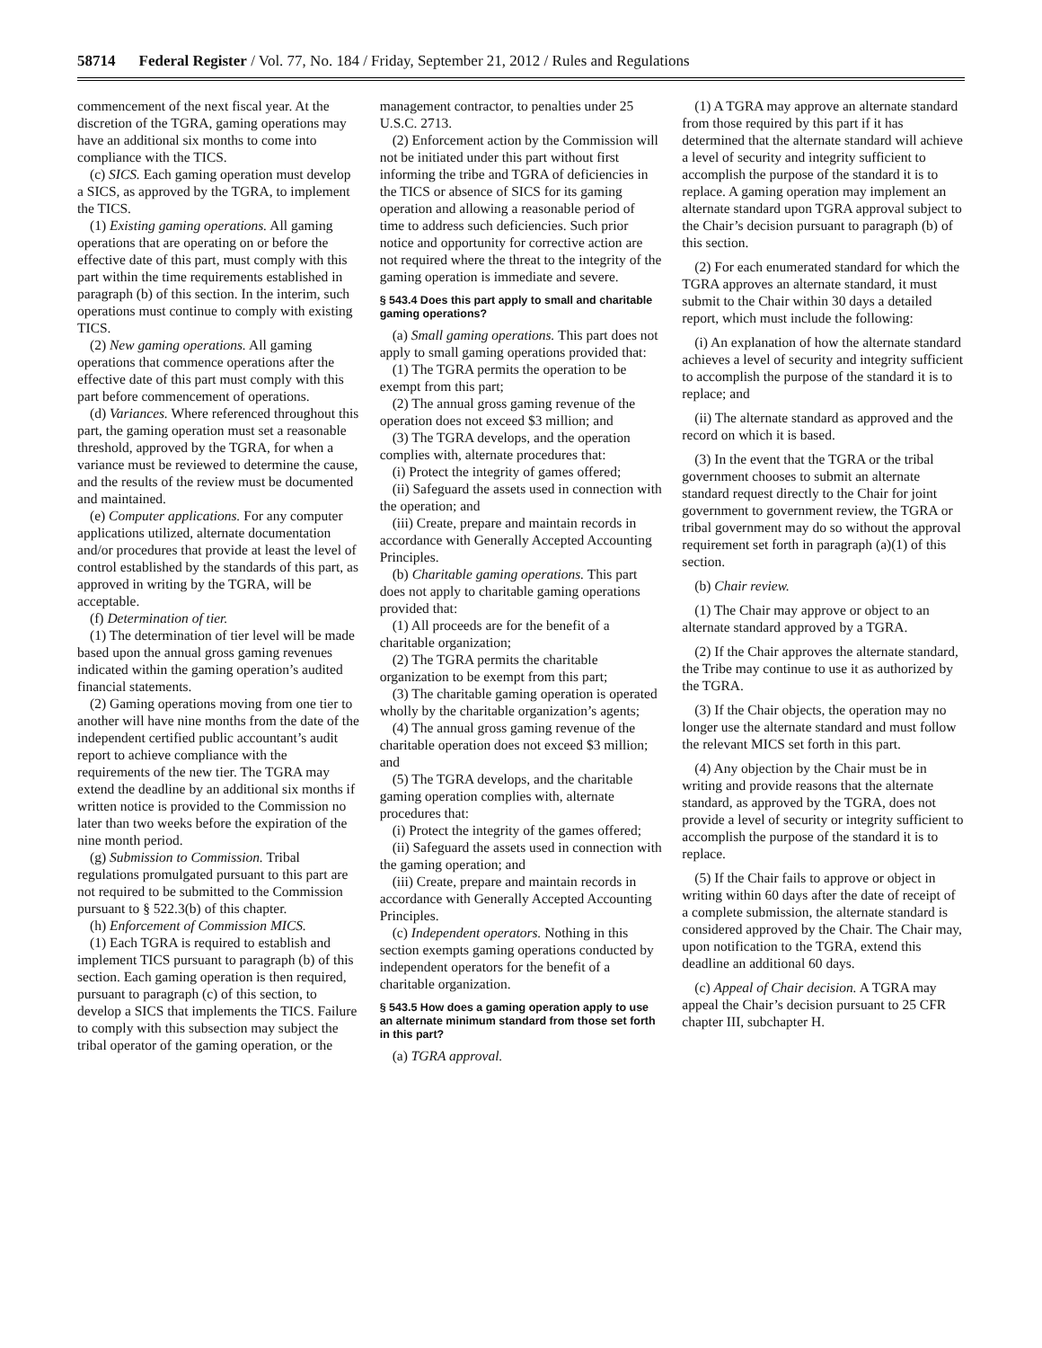58714 Federal Register / Vol. 77, No. 184 / Friday, September 21, 2012 / Rules and Regulations
commencement of the next fiscal year. At the discretion of the TGRA, gaming operations may have an additional six months to come into compliance with the TICS.
(c) SICS. Each gaming operation must develop a SICS, as approved by the TGRA, to implement the TICS.
(1) Existing gaming operations. All gaming operations that are operating on or before the effective date of this part, must comply with this part within the time requirements established in paragraph (b) of this section. In the interim, such operations must continue to comply with existing TICS.
(2) New gaming operations. All gaming operations that commence operations after the effective date of this part must comply with this part before commencement of operations.
(d) Variances. Where referenced throughout this part, the gaming operation must set a reasonable threshold, approved by the TGRA, for when a variance must be reviewed to determine the cause, and the results of the review must be documented and maintained.
(e) Computer applications. For any computer applications utilized, alternate documentation and/or procedures that provide at least the level of control established by the standards of this part, as approved in writing by the TGRA, will be acceptable.
(f) Determination of tier.
(1) The determination of tier level will be made based upon the annual gross gaming revenues indicated within the gaming operation’s audited financial statements.
(2) Gaming operations moving from one tier to another will have nine months from the date of the independent certified public accountant’s audit report to achieve compliance with the requirements of the new tier. The TGRA may extend the deadline by an additional six months if written notice is provided to the Commission no later than two weeks before the expiration of the nine month period.
(g) Submission to Commission. Tribal regulations promulgated pursuant to this part are not required to be submitted to the Commission pursuant to § 522.3(b) of this chapter.
(h) Enforcement of Commission MICS.
(1) Each TGRA is required to establish and implement TICS pursuant to paragraph (b) of this section. Each gaming operation is then required, pursuant to paragraph (c) of this section, to develop a SICS that implements the TICS. Failure to comply with this subsection may subject the tribal operator of the gaming operation, or the
management contractor, to penalties under 25 U.S.C. 2713.
(2) Enforcement action by the Commission will not be initiated under this part without first informing the tribe and TGRA of deficiencies in the TICS or absence of SICS for its gaming operation and allowing a reasonable period of time to address such deficiencies. Such prior notice and opportunity for corrective action are not required where the threat to the integrity of the gaming operation is immediate and severe.
§ 543.4 Does this part apply to small and charitable gaming operations?
(a) Small gaming operations. This part does not apply to small gaming operations provided that:
(1) The TGRA permits the operation to be exempt from this part;
(2) The annual gross gaming revenue of the operation does not exceed $3 million; and
(3) The TGRA develops, and the operation complies with, alternate procedures that:
(i) Protect the integrity of games offered;
(ii) Safeguard the assets used in connection with the operation; and
(iii) Create, prepare and maintain records in accordance with Generally Accepted Accounting Principles.
(b) Charitable gaming operations. This part does not apply to charitable gaming operations provided that:
(1) All proceeds are for the benefit of a charitable organization;
(2) The TGRA permits the charitable organization to be exempt from this part;
(3) The charitable gaming operation is operated wholly by the charitable organization’s agents;
(4) The annual gross gaming revenue of the charitable operation does not exceed $3 million; and
(5) The TGRA develops, and the charitable gaming operation complies with, alternate procedures that:
(i) Protect the integrity of the games offered;
(ii) Safeguard the assets used in connection with the gaming operation; and
(iii) Create, prepare and maintain records in accordance with Generally Accepted Accounting Principles.
(c) Independent operators. Nothing in this section exempts gaming operations conducted by independent operators for the benefit of a charitable organization.
§ 543.5 How does a gaming operation apply to use an alternate minimum standard from those set forth in this part?
(a) TGRA approval.
(1) A TGRA may approve an alternate standard from those required by this part if it has determined that the alternate standard will achieve a level of security and integrity sufficient to accomplish the purpose of the standard it is to replace. A gaming operation may implement an alternate standard upon TGRA approval subject to the Chair’s decision pursuant to paragraph (b) of this section.
(2) For each enumerated standard for which the TGRA approves an alternate standard, it must submit to the Chair within 30 days a detailed report, which must include the following:
(i) An explanation of how the alternate standard achieves a level of security and integrity sufficient to accomplish the purpose of the standard it is to replace; and
(ii) The alternate standard as approved and the record on which it is based.
(3) In the event that the TGRA or the tribal government chooses to submit an alternate standard request directly to the Chair for joint government to government review, the TGRA or tribal government may do so without the approval requirement set forth in paragraph (a)(1) of this section.
(b) Chair review.
(1) The Chair may approve or object to an alternate standard approved by a TGRA.
(2) If the Chair approves the alternate standard, the Tribe may continue to use it as authorized by the TGRA.
(3) If the Chair objects, the operation may no longer use the alternate standard and must follow the relevant MICS set forth in this part.
(4) Any objection by the Chair must be in writing and provide reasons that the alternate standard, as approved by the TGRA, does not provide a level of security or integrity sufficient to accomplish the purpose of the standard it is to replace.
(5) If the Chair fails to approve or object in writing within 60 days after the date of receipt of a complete submission, the alternate standard is considered approved by the Chair. The Chair may, upon notification to the TGRA, extend this deadline an additional 60 days.
(c) Appeal of Chair decision. A TGRA may appeal the Chair’s decision pursuant to 25 CFR chapter III, subchapter H.